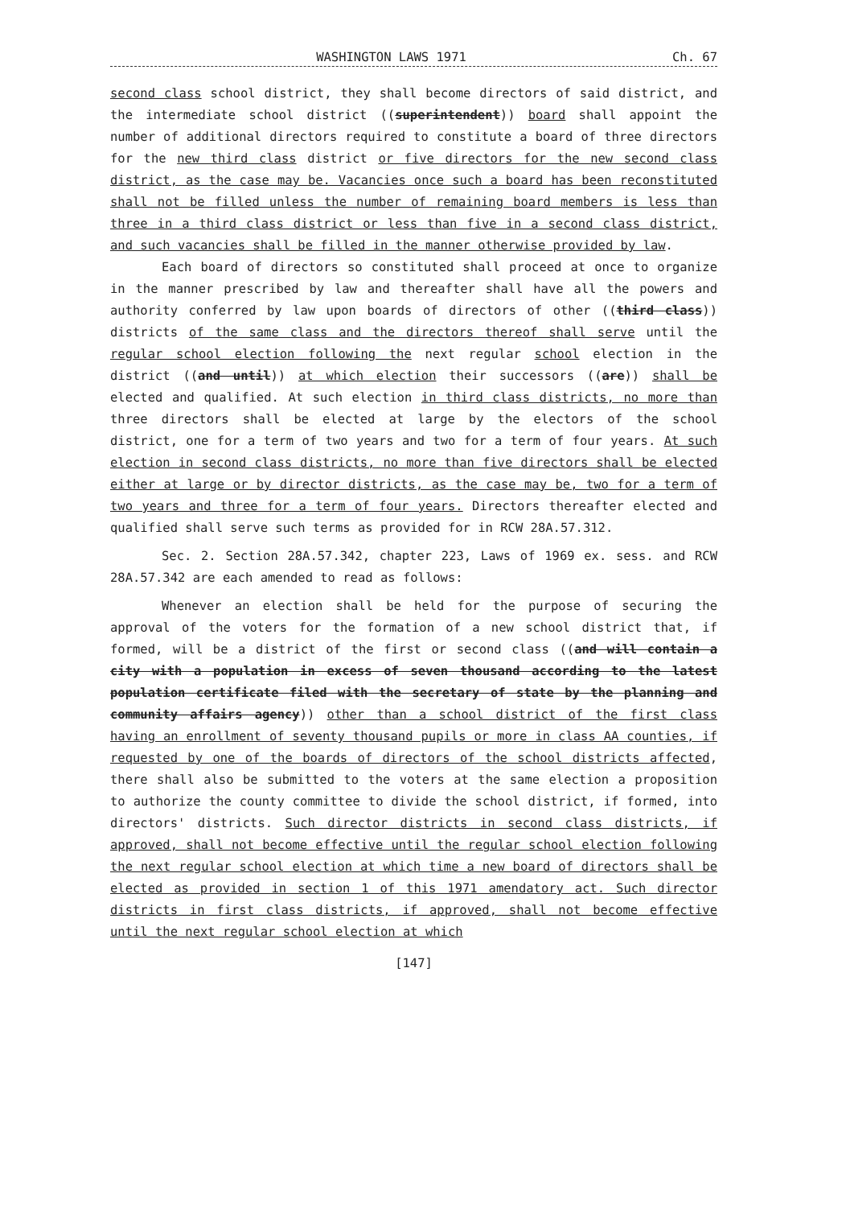WASHINGTON LAWS 1971 Ch. 67
second class school district, they shall become directors of said district, and the intermediate school district ((superintendent)) board shall appoint the number of additional directors required to constitute a board of three directors for the new third class district or five directors for the new second class district, as the case may be. Vacancies once such a board has been reconstituted shall not be filled unless the number of remaining board members is less than three in a third class district or less than five in a second class district, and such vacancies shall be filled in the manner otherwise provided by law.
Each board of directors so constituted shall proceed at once to organize in the manner prescribed by law and thereafter shall have all the powers and authority conferred by law upon boards of directors of other ((third class)) districts of the same class and the directors thereof shall serve until the regular school election following the next regular school election in the district ((and until)) at which election their successors ((are)) shall be elected and qualified. At such election in third class districts, no more than three directors shall be elected at large by the electors of the school district, one for a term of two years and two for a term of four years. At such election in second class districts, no more than five directors shall be elected either at large or by director districts, as the case may be, two for a term of two years and three for a term of four years. Directors thereafter elected and qualified shall serve such terms as provided for in RCW 28A.57.312.
Sec. 2. Section 28A.57.342, chapter 223, Laws of 1969 ex. sess. and RCW 28A.57.342 are each amended to read as follows:
Whenever an election shall be held for the purpose of securing the approval of the voters for the formation of a new school district that, if formed, will be a district of the first or second class ((and will contain a city with a population in excess of seven thousand according to the latest population certificate filed with the secretary of state by the planning and community affairs agency)) other than a school district of the first class having an enrollment of seventy thousand pupils or more in class AA counties, if requested by one of the boards of directors of the school districts affected, there shall also be submitted to the voters at the same election a proposition to authorize the county committee to divide the school district, if formed, into directors' districts. Such director districts in second class districts, if approved, shall not become effective until the regular school election following the next regular school election at which time a new board of directors shall be elected as provided in section 1 of this 1971 amendatory act. Such director districts in first class districts, if approved, shall not become effective until the next regular school election at which
[147]